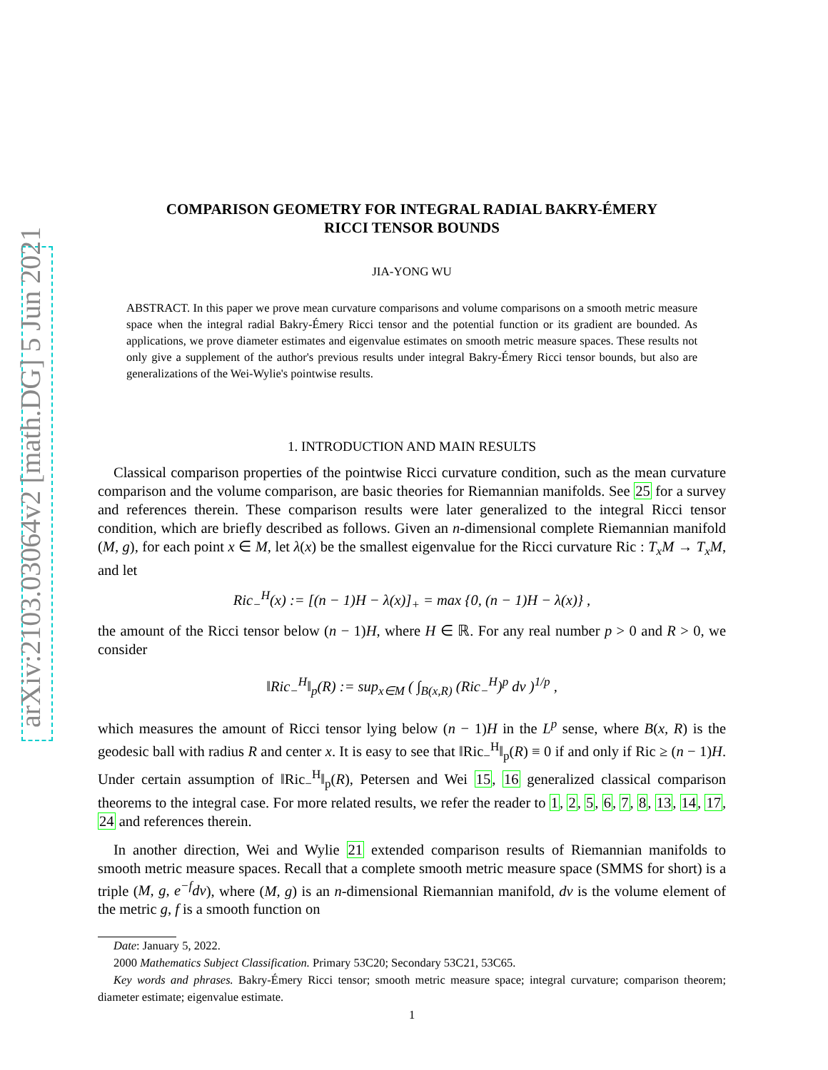arXiv:2103.03064v2 [math.DG] 5 Jun 2021
COMPARISON GEOMETRY FOR INTEGRAL RADIAL BAKRY-ÉMERY
RICCI TENSOR BOUNDS
JIA-YONG WU
ABSTRACT. In this paper we prove mean curvature comparisons and volume comparisons on a smooth metric measure space when the integral radial Bakry-Émery Ricci tensor and the potential function or its gradient are bounded. As applications, we prove diameter estimates and eigenvalue estimates on smooth metric measure spaces. These results not only give a supplement of the author's previous results under integral Bakry-Émery Ricci tensor bounds, but also are generalizations of the Wei-Wylie's pointwise results.
1. INTRODUCTION AND MAIN RESULTS
Classical comparison properties of the pointwise Ricci curvature condition, such as the mean curvature comparison and the volume comparison, are basic theories for Riemannian manifolds. See 25 for a survey and references therein. These comparison results were later generalized to the integral Ricci tensor condition, which are briefly described as follows. Given an n-dimensional complete Riemannian manifold (M, g), for each point x ∈ M, let λ(x) be the smallest eigenvalue for the Ricci curvature Ric : T<sub>x</sub>M → T<sub>x</sub>M, and let
Ric<sub>−</sub><sup>H</sup>(x) := [(n − 1)H − λ(x)]<sub>+</sub> = max {0, (n − 1)H − λ(x)} ,
the amount of the Ricci tensor below (n − 1)H, where H ∈ ℝ. For any real number p > 0 and R > 0, we consider
‖Ric<sub>−</sub><sup>H</sup>‖<sub>p</sub>(R) := sup<sub>x∈M</sub> ( ∫<sub>B(x,R)</sub> (Ric<sub>−</sub><sup>H</sup>)<sup>p</sup> dv )<sup>1/p</sup> ,
which measures the amount of Ricci tensor lying below (n − 1)H in the L<sup>p</sup> sense, where B(x, R) is the geodesic ball with radius R and center x. It is easy to see that ‖Ric<sub>−</sub><sup>H</sup>‖<sub>p</sub>(R) ≡ 0 if and only if Ric ≥ (n − 1)H. Under certain assumption of ‖Ric<sub>−</sub><sup>H</sup>‖<sub>p</sub>(R), Petersen and Wei 15, 16 generalized classical comparison theorems to the integral case. For more related results, we refer the reader to 1, 2, 5, 6, 7, 8, 13, 14, 17, 24 and references therein.
In another direction, Wei and Wylie 21 extended comparison results of Riemannian manifolds to smooth metric measure spaces. Recall that a complete smooth metric measure space (SMMS for short) is a triple (M, g, e<sup>−f</sup>dv), where (M, g) is an n-dimensional Riemannian manifold, dv is the volume element of the metric g, f is a smooth function on
Date: January 5, 2022.
2000 Mathematics Subject Classification. Primary 53C20; Secondary 53C21, 53C65.
Key words and phrases. Bakry-Émery Ricci tensor; smooth metric measure space; integral curvature; comparison theorem; diameter estimate; eigenvalue estimate.
1